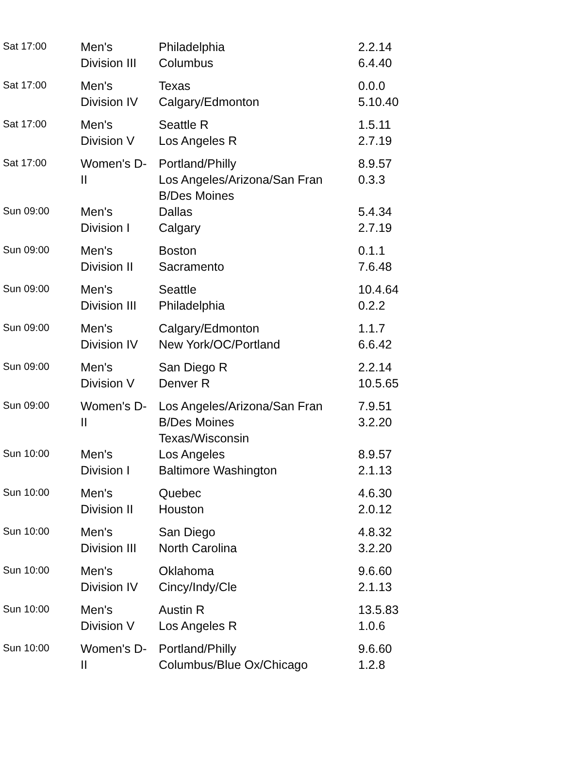| Sat 17:00 | Men's Division III | Philadelphia Columbus | 2.2.14 6.4.40 |
| Sat 17:00 | Men's Division IV | Texas Calgary/Edmonton | 0.0.0 5.10.40 |
| Sat 17:00 | Men's Division V | Seattle R Los Angeles R | 1.5.11 2.7.19 |
| Sat 17:00 | Women's D- II | Portland/Philly Los Angeles/Arizona/San Fran B/Des Moines | 8.9.57 0.3.3 |
| Sun 09:00 | Men's Division I | Dallas Calgary | 5.4.34 2.7.19 |
| Sun 09:00 | Men's Division II | Boston Sacramento | 0.1.1 7.6.48 |
| Sun 09:00 | Men's Division III | Seattle Philadelphia | 10.4.64 0.2.2 |
| Sun 09:00 | Men's Division IV | Calgary/Edmonton New York/OC/Portland | 1.1.7 6.6.42 |
| Sun 09:00 | Men's Division V | San Diego R Denver R | 2.2.14 10.5.65 |
| Sun 09:00 | Women's D- II | Los Angeles/Arizona/San Fran B/Des Moines Texas/Wisconsin | 7.9.51 3.2.20 |
| Sun 10:00 | Men's Division I | Los Angeles Baltimore Washington | 8.9.57 2.1.13 |
| Sun 10:00 | Men's Division II | Quebec Houston | 4.6.30 2.0.12 |
| Sun 10:00 | Men's Division III | San Diego North Carolina | 4.8.32 3.2.20 |
| Sun 10:00 | Men's Division IV | Oklahoma Cincy/Indy/Cle | 9.6.60 2.1.13 |
| Sun 10:00 | Men's Division V | Austin R Los Angeles R | 13.5.83 1.0.6 |
| Sun 10:00 | Women's D- II | Portland/Philly Columbus/Blue Ox/Chicago | 9.6.60 1.2.8 |